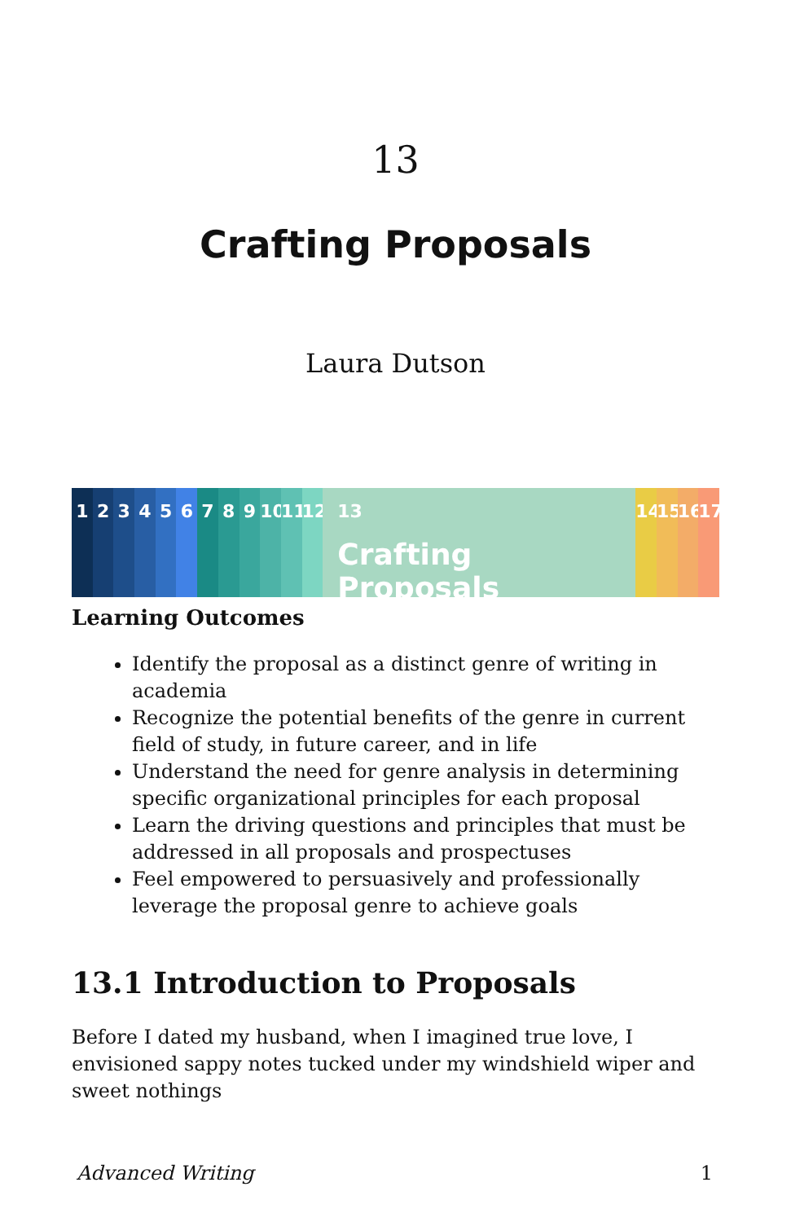13
Crafting Proposals
Laura Dutson
1 2 3 4 5 6 7 8 9 10
11
12
13
Crafting Proposals
14
15
16
17
Learning Outcomes
Identify the proposal as a distinct genre of writing in academia
Recognize the potential benefits of the genre in current field of study, in future career, and in life
Understand the need for genre analysis in determining specific organizational principles for each proposal
Learn the driving questions and principles that must be addressed in all proposals and prospectuses
Feel empowered to persuasively and professionally leverage the proposal genre to achieve goals
13.1 Introduction to Proposals
Before I dated my husband, when I imagined true love, I envisioned sappy notes tucked under my windshield wiper and sweet nothings
Advanced Writing 1